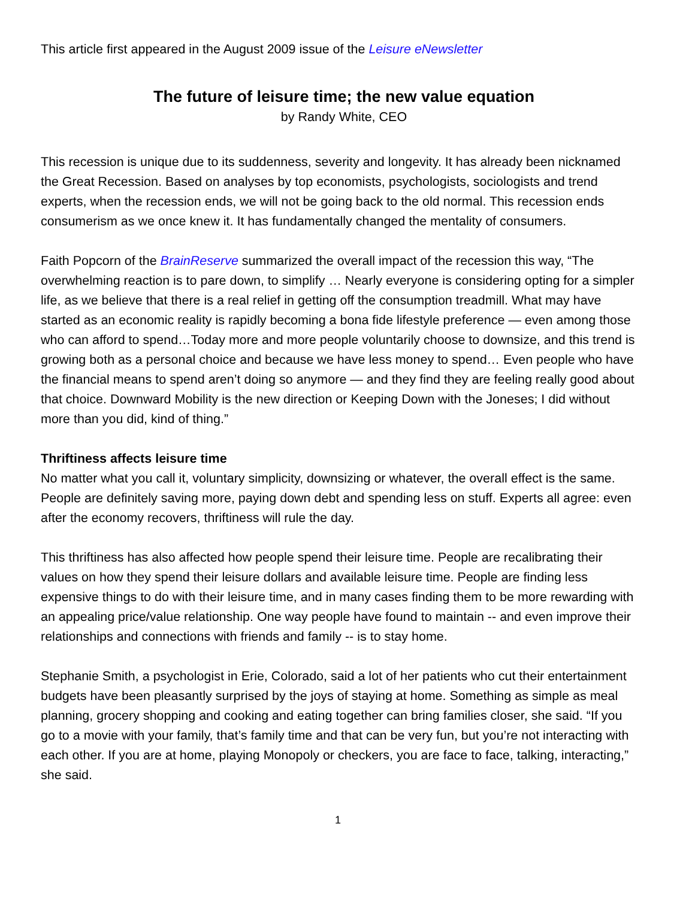This article first appeared in the August 2009 issue of the Leisure eNewsletter
The future of leisure time; the new value equation
by Randy White, CEO
This recession is unique due to its suddenness, severity and longevity. It has already been nicknamed the Great Recession. Based on analyses by top economists, psychologists, sociologists and trend experts, when the recession ends, we will not be going back to the old normal. This recession ends consumerism as we once knew it. It has fundamentally changed the mentality of consumers.
Faith Popcorn of the BrainReserve summarized the overall impact of the recession this way, “The overwhelming reaction is to pare down, to simplify … Nearly everyone is considering opting for a simpler life, as we believe that there is a real relief in getting off the consumption treadmill. What may have started as an economic reality is rapidly becoming a bona fide lifestyle preference — even among those who can afford to spend…Today more and more people voluntarily choose to downsize, and this trend is growing both as a personal choice and because we have less money to spend… Even people who have the financial means to spend aren’t doing so anymore — and they find they are feeling really good about that choice. Downward Mobility is the new direction or Keeping Down with the Joneses; I did without more than you did, kind of thing.”
Thriftiness affects leisure time
No matter what you call it, voluntary simplicity, downsizing or whatever, the overall effect is the same. People are definitely saving more, paying down debt and spending less on stuff. Experts all agree: even after the economy recovers, thriftiness will rule the day.
This thriftiness has also affected how people spend their leisure time. People are recalibrating their values on how they spend their leisure dollars and available leisure time. People are finding less expensive things to do with their leisure time, and in many cases finding them to be more rewarding with an appealing price/value relationship. One way people have found to maintain -- and even improve their relationships and connections with friends and family -- is to stay home.
Stephanie Smith, a psychologist in Erie, Colorado, said a lot of her patients who cut their entertainment budgets have been pleasantly surprised by the joys of staying at home. Something as simple as meal planning, grocery shopping and cooking and eating together can bring families closer, she said. “If you go to a movie with your family, that’s family time and that can be very fun, but you’re not interacting with each other. If you are at home, playing Monopoly or checkers, you are face to face, talking, interacting,” she said.
1